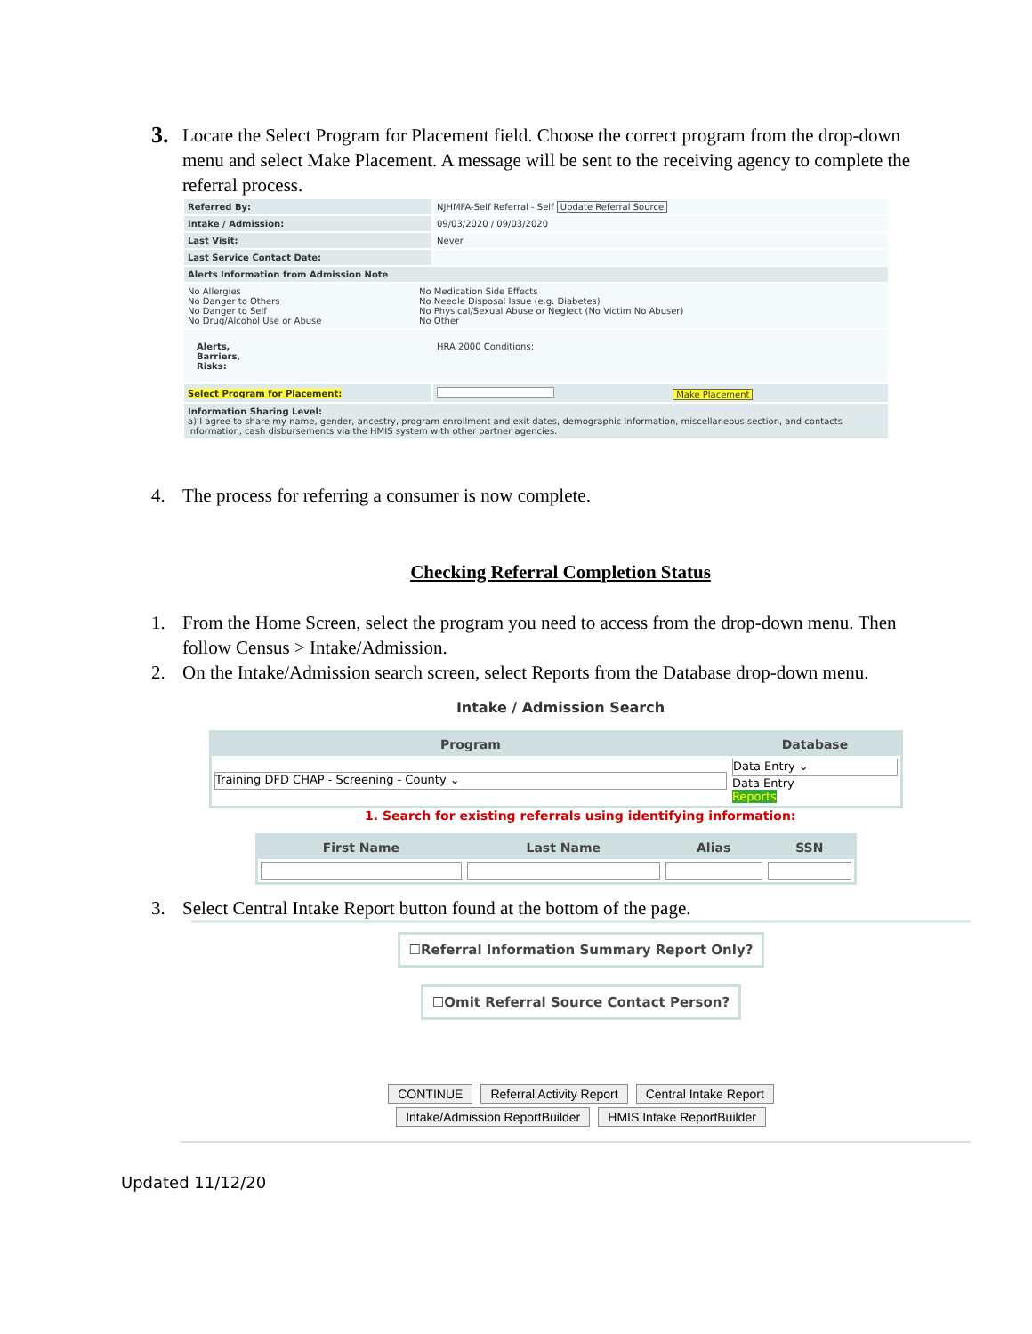3. Locate the Select Program for Placement field. Choose the correct program from the drop-down menu and select Make Placement. A message will be sent to the receiving agency to complete the referral process.
| Referred By: | NJHMFA-Self Referral - Self Update Referral Source |
| Intake / Admission: | 09/03/2020 / 09/03/2020 |
| Last Visit: | Never |
| Last Service Contact Date: | |
| Alerts Information from Admission Note | |
| No Allergies No Danger to Others No Danger to Self No Drug/Alcohol Use or Abuse No Medication Side Effects No Needle Disposal Issue (e.g. Diabetes) No Physical/Sexual Abuse or Neglect (No Victim No Abuser) No Other | |
| Alerts, Barriers, Risks: HRA 2000 Conditions: | |
| Select Program for Placement: | Make Placement |
| Information Sharing Level: a) I agree to share my name, gender, ancestry, program enrollment and exit dates, demographic information, miscellaneous section, and contacts information, cash disbursements via the HMIS system with other partner agencies. | |
4. The process for referring a consumer is now complete.
Checking Referral Completion Status
1. From the Home Screen, select the program you need to access from the drop-down menu. Then follow Census > Intake/Admission.
2. On the Intake/Admission search screen, select Reports from the Database drop-down menu.
Intake / Admission Search
| Program | Database |
| --- | --- |
| Training DFD CHAP - Screening - County ⌄ | Data Entry ⌄ Data Entry Reports |
1. Search for existing referrals using identifying information:
| First Name | Last Name | Alias | SSN |
| --- | --- | --- | --- |
3. Select Central Intake Report button found at the bottom of the page.
☐Referral Information Summary Report Only?
☐Omit Referral Source Contact Person?
CONTINUE Referral Activity Report Central Intake Report
Intake/Admission ReportBuilder HMIS Intake ReportBuilder
Updated 11/12/20